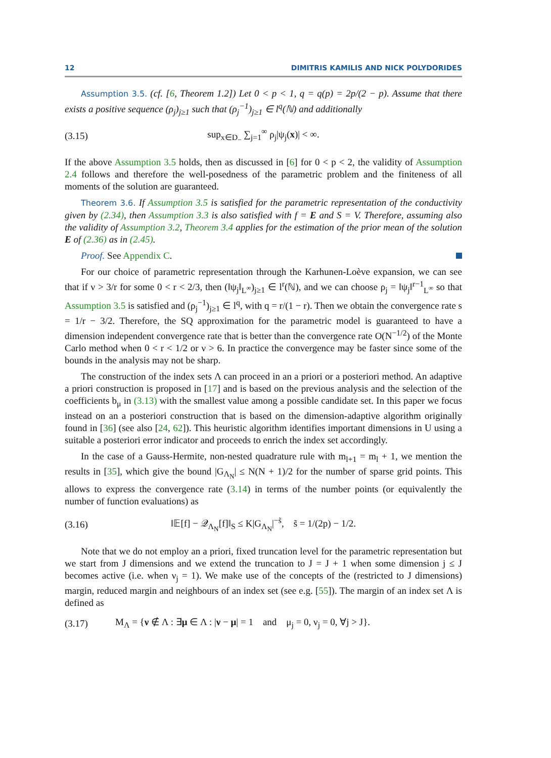12 DIMITRIS KAMILIS AND NICK POLYDORIDES
Assumption 3.5. (cf. [6, Theorem 1.2]) Let 0 < p < 1, q = q(p) = 2p/(2 − p). Assume that there exists a positive sequence (ρ<sub>j</sub>)<sub>j≥1</sub> such that (ρ<sub>j</sub><sup>−1</sup>)<sub>j≥1</sub> ∈ l<sup>q</sup>(ℕ) and additionally
(3.15) sup<sub>x∈D<sub>−</sub></sub> ∑<sub>j=1</sub><sup>∞</sup> ρ<sub>j</sub>|ψ<sub>j</sub>(x)| < ∞.
If the above Assumption 3.5 holds, then as discussed in [6] for 0 < p < 2, the validity of Assumption 2.4 follows and therefore the well-posedness of the parametric problem and the finiteness of all moments of the solution are guaranteed.
Theorem 3.6. If Assumption 3.5 is satisfied for the parametric representation of the conductivity given by (2.34), then Assumption 3.3 is also satisfied with f = E and S = V. Therefore, assuming also the validity of Assumption 3.2, Theorem 3.4 applies for the estimation of the prior mean of the solution E of (2.36) as in (2.45).
Proof. See Appendix C.
For our choice of parametric representation through the Karhunen-Loève expansion, we can see that if ν > 3/r for some 0 < r < 2/3, then (‖ψ<sub>j</sub>‖<sub>L<sup>∞</sup></sub>)<sub>j≥1</sub> ∈ l<sup>r</sup>(ℕ), and we can choose ρ<sub>j</sub> = ‖ψ<sub>j</sub>‖<sup>r−1</sup><sub>L<sup>∞</sup></sub> so that Assumption 3.5 is satisfied and (ρ<sub>j</sub><sup>−1</sup>)<sub>j≥1</sub> ∈ l<sup>q</sup>, with q = r/(1 − r). Then we obtain the convergence rate s = 1/r − 3/2. Therefore, the SQ approximation for the parametric model is guaranteed to have a dimension independent convergence rate that is better than the convergence rate O(N<sup>−1/2</sup>) of the Monte Carlo method when 0 < r < 1/2 or ν > 6. In practice the convergence may be faster since some of the bounds in the analysis may not be sharp.
The construction of the index sets Λ can proceed in an a priori or a posteriori method. An adaptive a priori construction is proposed in [17] and is based on the previous analysis and the selection of the coefficients b<sub>μ</sub> in (3.13) with the smallest value among a possible candidate set. In this paper we focus instead on an a posteriori construction that is based on the dimension-adaptive algorithm originally found in [36] (see also [24, 62]). This heuristic algorithm identifies important dimensions in U using a suitable a posteriori error indicator and proceeds to enrich the index set accordingly.
In the case of a Gauss-Hermite, non-nested quadrature rule with m<sub>l+1</sub> = m<sub>l</sub> + 1, we mention the results in [35], which give the bound |G<sub>Λ<sub>N</sub></sub>| ≤ N(N + 1)/2 for the number of sparse grid points. This allows to express the convergence rate (3.14) in terms of the number points (or equivalently the number of function evaluations) as
(3.16) ‖𝔼[f] − 𝒬<sub>Λ<sub>N</sub></sub>[f]‖<sub>S</sub> ≤ K|G<sub>Λ<sub>N</sub></sub>|<sup>−s̃</sup>, s̃ = 1/(2p) − 1/2.
Note that we do not employ an a priori, fixed truncation level for the parametric representation but we start from J dimensions and we extend the truncation to J = J + 1 when some dimension j ≤ J becomes active (i.e. when ν<sub>j</sub> = 1). We make use of the concepts of the (restricted to J dimensions) margin, reduced margin and neighbours of an index set (see e.g. [55]). The margin of an index set Λ is defined as
(3.17) M<sub>Λ</sub> = {ν ∉ Λ : ∃μ ∈ Λ : |ν − μ| = 1 and μ<sub>j</sub> = 0, ν<sub>j</sub> = 0, ∀j > J}.